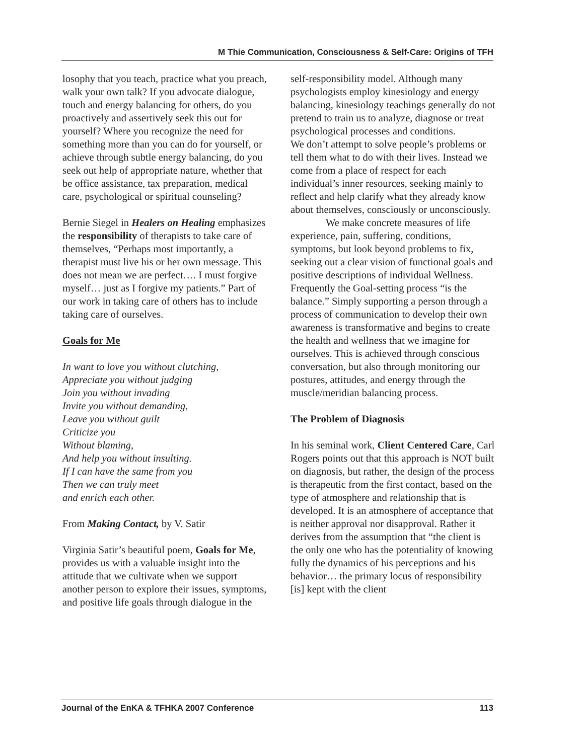M Thie Communication, Consciousness & Self-Care: Origins of TFH
losophy that you teach, practice what you preach, walk your own talk? If you advocate dialogue, touch and energy balancing for others, do you proactively and assertively seek this out for yourself? Where you recognize the need for something more than you can do for yourself, or achieve through subtle energy balancing, do you seek out help of appropriate nature, whether that be office assistance, tax preparation, medical care, psychological or spiritual counseling?
Bernie Siegel in Healers on Healing emphasizes the responsibility of therapists to take care of themselves, “Perhaps most importantly, a therapist must live his or her own message. This does not mean we are perfect…. I must forgive myself… just as I forgive my patients.” Part of our work in taking care of others has to include taking care of ourselves.
Goals for Me
In want to love you without clutching,
Appreciate you without judging
Join you without invading
Invite you without demanding,
Leave you without guilt
Criticize you
Without blaming,
And help you without insulting.
If I can have the same from you
Then we can truly meet
and enrich each other.
From Making Contact, by V. Satir
Virginia Satir’s beautiful poem, Goals for Me, provides us with a valuable insight into the attitude that we cultivate when we support another person to explore their issues, symptoms, and positive life goals through dialogue in the
self-responsibility model. Although many psychologists employ kinesiology and energy balancing, kinesiology teachings generally do not pretend to train us to analyze, diagnose or treat psychological processes and conditions.
We don’t attempt to solve people’s problems or tell them what to do with their lives. Instead we come from a place of respect for each individual’s inner resources, seeking mainly to reflect and help clarify what they already know about themselves, consciously or unconsciously.
We make concrete measures of life experience, pain, suffering, conditions, symptoms, but look beyond problems to fix, seeking out a clear vision of functional goals and positive descriptions of individual Wellness. Frequently the Goal-setting process “is the balance.” Simply supporting a person through a process of communication to develop their own awareness is transformative and begins to create the health and wellness that we imagine for ourselves. This is achieved through conscious conversation, but also through monitoring our postures, attitudes, and energy through the muscle/meridian balancing process.
The Problem of Diagnosis
In his seminal work, Client Centered Care, Carl Rogers points out that this approach is NOT built on diagnosis, but rather, the design of the process is therapeutic from the first contact, based on the type of atmosphere and relationship that is developed. It is an atmosphere of acceptance that is neither approval nor disapproval. Rather it derives from the assumption that “the client is the only one who has the potentiality of knowing fully the dynamics of his perceptions and his behavior… the primary locus of responsibility [is] kept with the client
Journal of the EnKA & TFHKA 2007 Conference 113